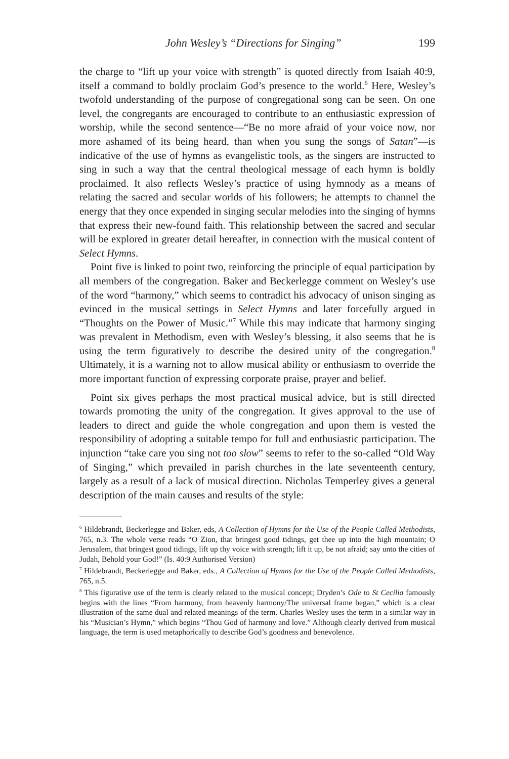John Wesley’s “Directions for Singing” 199
the charge to “lift up your voice with strength” is quoted directly from Isaiah 40:9, itself a command to boldly proclaim God’s presence to the world.<sup>6</sup> Here, Wesley’s twofold understanding of the purpose of congregational song can be seen. On one level, the congregants are encouraged to contribute to an enthusiastic expression of worship, while the second sentence—“Be no more afraid of your voice now, nor more ashamed of its being heard, than when you sung the songs of Satan”—is indicative of the use of hymns as evangelistic tools, as the singers are instructed to sing in such a way that the central theological message of each hymn is boldly proclaimed. It also reflects Wesley’s practice of using hymnody as a means of relating the sacred and secular worlds of his followers; he attempts to channel the energy that they once expended in singing secular melodies into the singing of hymns that express their new-found faith. This relationship between the sacred and secular will be explored in greater detail hereafter, in connection with the musical content of Select Hymns.
Point five is linked to point two, reinforcing the principle of equal participation by all members of the congregation. Baker and Beckerlegge comment on Wesley’s use of the word “harmony,” which seems to contradict his advocacy of unison singing as evinced in the musical settings in Select Hymns and later forcefully argued in “Thoughts on the Power of Music.”<sup>7</sup> While this may indicate that harmony singing was prevalent in Methodism, even with Wesley’s blessing, it also seems that he is using the term figuratively to describe the desired unity of the congregation.<sup>8</sup> Ultimately, it is a warning not to allow musical ability or enthusiasm to override the more important function of expressing corporate praise, prayer and belief.
Point six gives perhaps the most practical musical advice, but is still directed towards promoting the unity of the congregation. It gives approval to the use of leaders to direct and guide the whole congregation and upon them is vested the responsibility of adopting a suitable tempo for full and enthusiastic participation. The injunction “take care you sing not too slow” seems to refer to the so-called “Old Way of Singing,” which prevailed in parish churches in the late seventeenth century, largely as a result of a lack of musical direction. Nicholas Temperley gives a general description of the main causes and results of the style:
<sup>6</sup> Hildebrandt, Beckerlegge and Baker, eds, A Collection of Hymns for the Use of the People Called Methodists, 765, n.3. The whole verse reads “O Zion, that bringest good tidings, get thee up into the high mountain; O Jerusalem, that bringest good tidings, lift up thy voice with strength; lift it up, be not afraid; say unto the cities of Judah, Behold your God!” (Is. 40:9 Authorised Version)
<sup>7</sup> Hildebrandt, Beckerlegge and Baker, eds., A Collection of Hymns for the Use of the People Called Methodists, 765, n.5.
<sup>8</sup> This figurative use of the term is clearly related to the musical concept; Dryden’s Ode to St Cecilia famously begins with the lines “From harmony, from heavenly harmony/The universal frame began,” which is a clear illustration of the same dual and related meanings of the term. Charles Wesley uses the term in a similar way in his “Musician’s Hymn,” which begins “Thou God of harmony and love.” Although clearly derived from musical language, the term is used metaphorically to describe God’s goodness and benevolence.